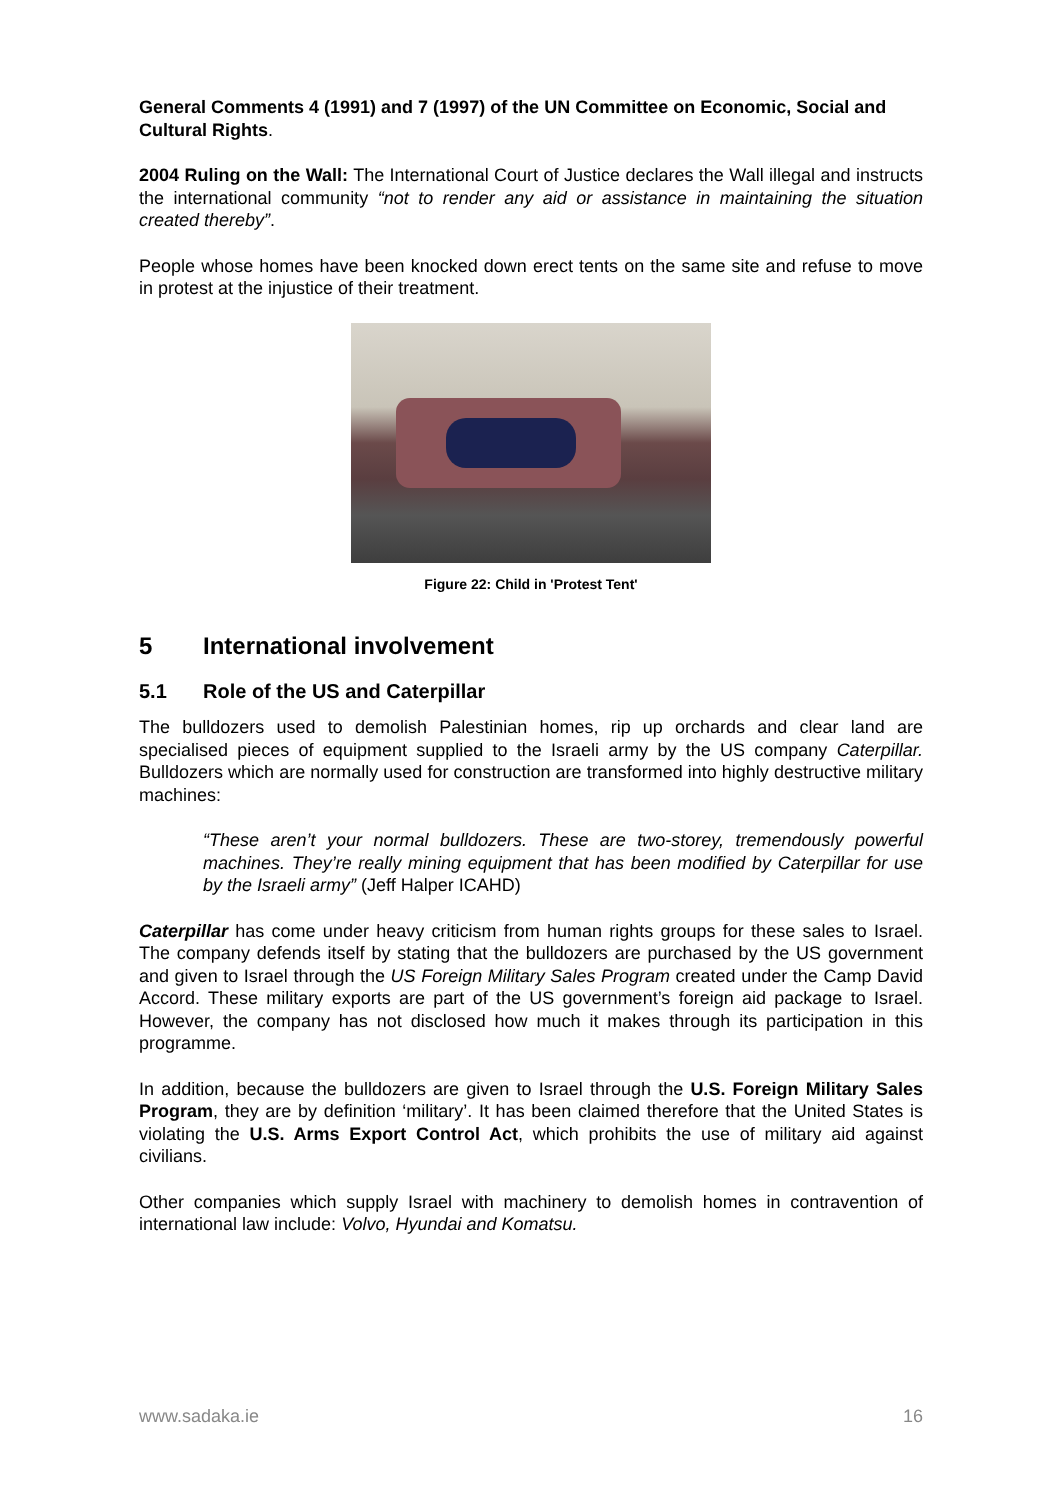General Comments 4 (1991) and 7 (1997) of the UN Committee on Economic, Social and Cultural Rights.
2004 Ruling on the Wall: The International Court of Justice declares the Wall illegal and instructs the international community “not to render any aid or assistance in maintaining the situation created thereby”.
People whose homes have been knocked down erect tents on the same site and refuse to move in protest at the injustice of their treatment.
Figure 22: Child in 'Protest Tent'
5 International involvement
5.1 Role of the US and Caterpillar
The bulldozers used to demolish Palestinian homes, rip up orchards and clear land are specialised pieces of equipment supplied to the Israeli army by the US company Caterpillar. Bulldozers which are normally used for construction are transformed into highly destructive military machines:
“These aren’t your normal bulldozers. These are two-storey, tremendously powerful machines. They’re really mining equipment that has been modified by Caterpillar for use by the Israeli army” (Jeff Halper ICAHD)
Caterpillar has come under heavy criticism from human rights groups for these sales to Israel. The company defends itself by stating that the bulldozers are purchased by the US government and given to Israel through the US Foreign Military Sales Program created under the Camp David Accord. These military exports are part of the US government’s foreign aid package to Israel. However, the company has not disclosed how much it makes through its participation in this programme.
In addition, because the bulldozers are given to Israel through the U.S. Foreign Military Sales Program, they are by definition ‘military’. It has been claimed therefore that the United States is violating the U.S. Arms Export Control Act, which prohibits the use of military aid against civilians.
Other companies which supply Israel with machinery to demolish homes in contravention of international law include: Volvo, Hyundai and Komatsu.
www.sadaka.ie 16